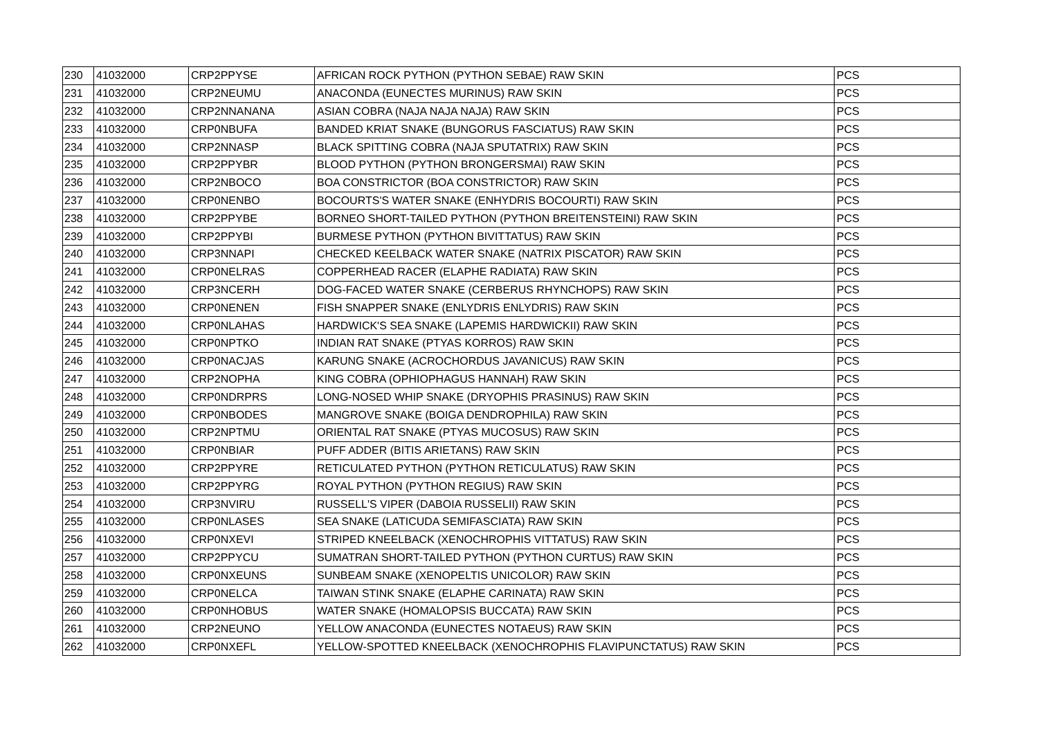| 230 | 41032000 | CRP2PPYSE | AFRICAN ROCK PYTHON (PYTHON SEBAE) RAW SKIN | PCS |
| 231 | 41032000 | CRP2NEUMU | ANACONDA (EUNECTES MURINUS) RAW SKIN | PCS |
| 232 | 41032000 | CRP2NNANANA | ASIAN COBRA (NAJA NAJA NAJA) RAW SKIN | PCS |
| 233 | 41032000 | CRP0NBUFA | BANDED KRIAT SNAKE (BUNGORUS FASCIATUS) RAW SKIN | PCS |
| 234 | 41032000 | CRP2NNASP | BLACK SPITTING COBRA (NAJA SPUTATRIX) RAW SKIN | PCS |
| 235 | 41032000 | CRP2PPYBR | BLOOD PYTHON (PYTHON BRONGERSMAI) RAW SKIN | PCS |
| 236 | 41032000 | CRP2NBOCO | BOA CONSTRICTOR (BOA CONSTRICTOR) RAW SKIN | PCS |
| 237 | 41032000 | CRP0NENBO | BOCOURTS'S WATER SNAKE (ENHYDRIS BOCOURTI) RAW SKIN | PCS |
| 238 | 41032000 | CRP2PPYBE | BORNEO SHORT-TAILED PYTHON (PYTHON BREITENSTEINI) RAW SKIN | PCS |
| 239 | 41032000 | CRP2PPYBI | BURMESE PYTHON (PYTHON BIVITTATUS) RAW SKIN | PCS |
| 240 | 41032000 | CRP3NNAPI | CHECKED KEELBACK WATER SNAKE (NATRIX PISCATOR) RAW SKIN | PCS |
| 241 | 41032000 | CRP0NELRAS | COPPERHEAD RACER (ELAPHE RADIATA) RAW SKIN | PCS |
| 242 | 41032000 | CRP3NCERH | DOG-FACED WATER SNAKE (CERBERUS RHYNCHOPS) RAW SKIN | PCS |
| 243 | 41032000 | CRP0NENEN | FISH SNAPPER SNAKE (ENLYDRIS ENLYDRIS) RAW SKIN | PCS |
| 244 | 41032000 | CRP0NLAHAS | HARDWICK'S SEA SNAKE (LAPEMIS HARDWICKII) RAW SKIN | PCS |
| 245 | 41032000 | CRP0NPTKO | INDIAN RAT SNAKE (PTYAS KORROS) RAW SKIN | PCS |
| 246 | 41032000 | CRP0NACJAS | KARUNG SNAKE (ACROCHORDUS JAVANICUS) RAW SKIN | PCS |
| 247 | 41032000 | CRP2NOPHA | KING COBRA (OPHIOPHAGUS HANNAH) RAW SKIN | PCS |
| 248 | 41032000 | CRP0NDRPRS | LONG-NOSED WHIP SNAKE (DRYOPHIS PRASINUS) RAW SKIN | PCS |
| 249 | 41032000 | CRP0NBODES | MANGROVE SNAKE (BOIGA DENDROPHILA) RAW SKIN | PCS |
| 250 | 41032000 | CRP2NPTMU | ORIENTAL RAT SNAKE (PTYAS MUCOSUS) RAW SKIN | PCS |
| 251 | 41032000 | CRP0NBIAR | PUFF ADDER (BITIS ARIETANS) RAW SKIN | PCS |
| 252 | 41032000 | CRP2PPYRE | RETICULATED PYTHON (PYTHON RETICULATUS) RAW SKIN | PCS |
| 253 | 41032000 | CRP2PPYRG | ROYAL PYTHON (PYTHON REGIUS) RAW SKIN | PCS |
| 254 | 41032000 | CRP3NVIRU | RUSSELL'S VIPER (DABOIA RUSSELII) RAW SKIN | PCS |
| 255 | 41032000 | CRP0NLASES | SEA SNAKE (LATICUDA SEMIFASCIATA) RAW SKIN | PCS |
| 256 | 41032000 | CRP0NXEVI | STRIPED KNEELBACK (XENOCHROPHIS VITTATUS) RAW SKIN | PCS |
| 257 | 41032000 | CRP2PPYCU | SUMATRAN SHORT-TAILED PYTHON (PYTHON CURTUS) RAW SKIN | PCS |
| 258 | 41032000 | CRP0NXEUNS | SUNBEAM SNAKE (XENOPELTIS UNICOLOR) RAW SKIN | PCS |
| 259 | 41032000 | CRP0NELCA | TAIWAN STINK SNAKE (ELAPHE CARINATA) RAW SKIN | PCS |
| 260 | 41032000 | CRP0NHOBUS | WATER SNAKE (HOMALOPSIS BUCCATA) RAW SKIN | PCS |
| 261 | 41032000 | CRP2NEUNO | YELLOW ANACONDA (EUNECTES NOTAEUS) RAW SKIN | PCS |
| 262 | 41032000 | CRP0NXEFL | YELLOW-SPOTTED KNEELBACK (XENOCHROPHIS FLAVIPUNCTATUS) RAW SKIN | PCS |